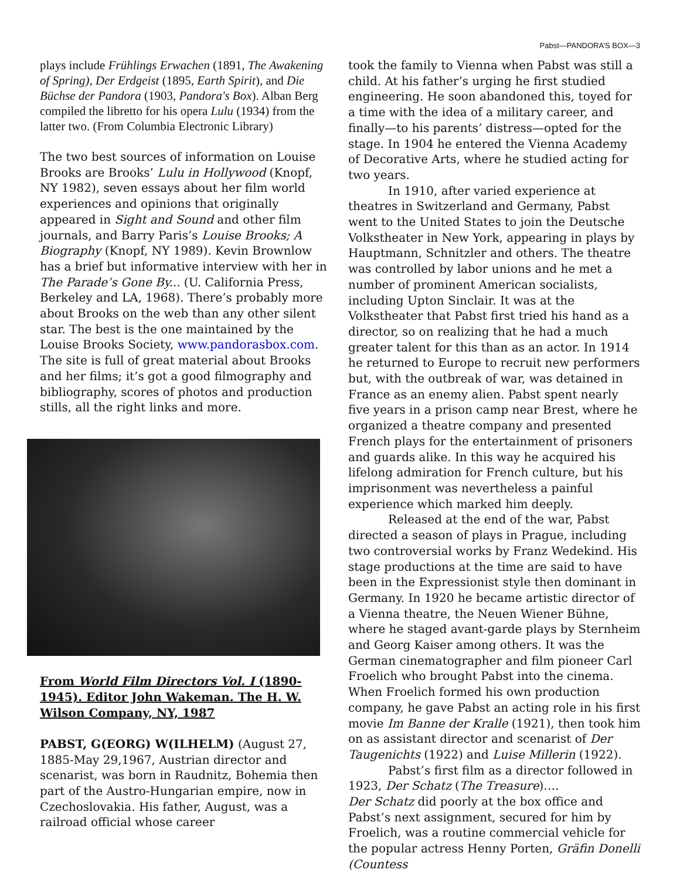Pabst—PANDORA’S BOX—3
plays include Frühlings Erwachen (1891, The Awakening of Spring), Der Erdgeist (1895, Earth Spirit), and Die Büchse der Pandora (1903, Pandora's Box). Alban Berg compiled the libretto for his opera Lulu (1934) from the latter two. (From Columbia Electronic Library)
The two best sources of information on Louise Brooks are Brooks’ Lulu in Hollywood (Knopf, NY 1982), seven essays about her film world experiences and opinions that originally appeared in Sight and Sound and other film journals, and Barry Paris’s Louise Brooks; A Biography (Knopf, NY 1989). Kevin Brownlow has a brief but informative interview with her in The Parade’s Gone By... (U. California Press, Berkeley and LA, 1968). There’s probably more about Brooks on the web than any other silent star. The best is the one maintained by the Louise Brooks Society, www.pandorasbox.com. The site is full of great material about Brooks and her films; it’s got a good filmography and bibliography, scores of photos and production stills, all the right links and more.
From World Film Directors Vol. I (1890-1945). Editor John Wakeman. The H. W. Wilson Company, NY, 1987
PABST, G(EORG) W(ILHELM) (August 27, 1885-May 29,1967, Austrian director and scenarist, was born in Raudnitz, Bohemia then part of the Austro-Hungarian empire, now in Czechoslovakia. His father, August, was a railroad official whose career
took the family to Vienna when Pabst was still a child. At his father’s urging he first studied engineering. He soon abandoned this, toyed for a time with the idea of a military career, and finally—to his parents’ distress—opted for the stage. In 1904 he entered the Vienna Academy of Decorative Arts, where he studied acting for two years.
In 1910, after varied experience at theatres in Switzerland and Germany, Pabst went to the United States to join the Deutsche Volkstheater in New York, appearing in plays by Hauptmann, Schnitzler and others. The theatre was controlled by labor unions and he met a number of prominent American socialists, including Upton Sinclair. It was at the Volkstheater that Pabst first tried his hand as a director, so on realizing that he had a much greater talent for this than as an actor. In 1914 he returned to Europe to recruit new performers but, with the outbreak of war, was detained in France as an enemy alien. Pabst spent nearly five years in a prison camp near Brest, where he organized a theatre company and presented French plays for the entertainment of prisoners and guards alike. In this way he acquired his lifelong admiration for French culture, but his imprisonment was nevertheless a painful experience which marked him deeply.
Released at the end of the war, Pabst directed a season of plays in Prague, including two controversial works by Franz Wedekind. His stage productions at the time are said to have been in the Expressionist style then dominant in Germany. In 1920 he became artistic director of a Vienna theatre, the Neuen Wiener Bühne, where he staged avant-garde plays by Sternheim and Georg Kaiser among others. It was the German cinematographer and film pioneer Carl Froelich who brought Pabst into the cinema. When Froelich formed his own production company, he gave Pabst an acting role in his first movie Im Banne der Kralle (1921), then took him on as assistant director and scenarist of Der Taugenichts (1922) and Luise Millerin (1922).
Pabst’s first film as a director followed in 1923, Der Schatz (The Treasure)….
Der Schatz did poorly at the box office and Pabst’s next assignment, secured for him by Froelich, was a routine commercial vehicle for the popular actress Henny Porten, Gräfin Donelli (Countess